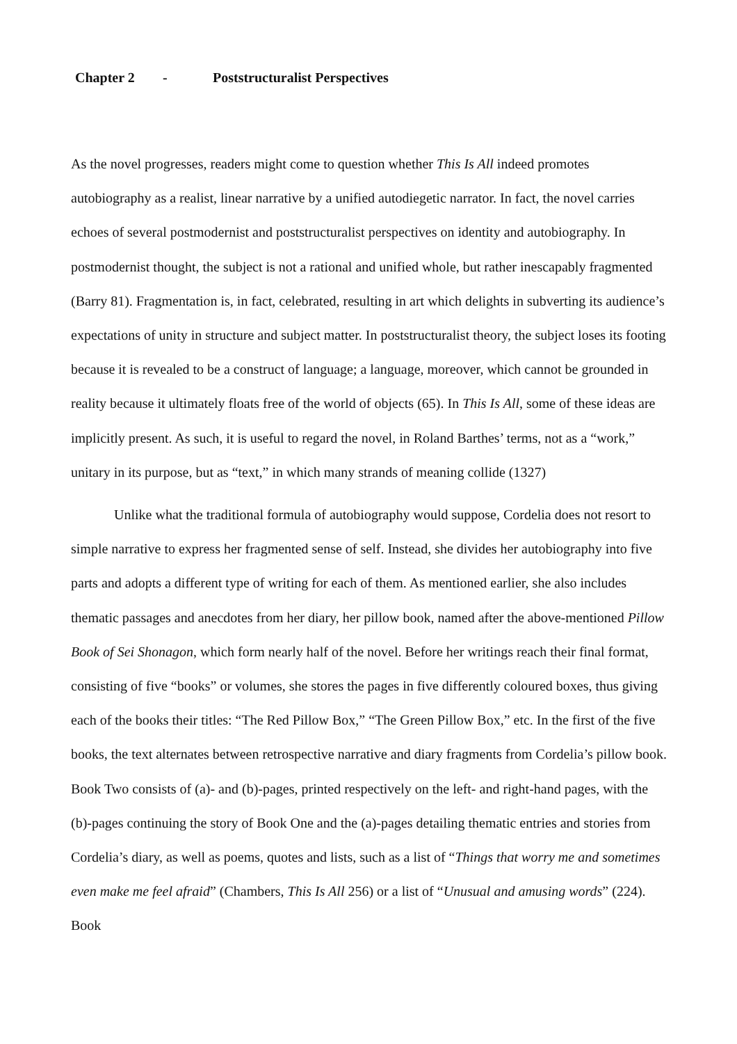Chapter 2 - Poststructuralist Perspectives
As the novel progresses, readers might come to question whether This Is All indeed promotes autobiography as a realist, linear narrative by a unified autodiegetic narrator. In fact, the novel carries echoes of several postmodernist and poststructuralist perspectives on identity and autobiography. In postmodernist thought, the subject is not a rational and unified whole, but rather inescapably fragmented (Barry 81). Fragmentation is, in fact, celebrated, resulting in art which delights in subverting its audience’s expectations of unity in structure and subject matter. In poststructuralist theory, the subject loses its footing because it is revealed to be a construct of language; a language, moreover, which cannot be grounded in reality because it ultimately floats free of the world of objects (65). In This Is All, some of these ideas are implicitly present. As such, it is useful to regard the novel, in Roland Barthes’ terms, not as a “work,” unitary in its purpose, but as “text,” in which many strands of meaning collide (1327)
Unlike what the traditional formula of autobiography would suppose, Cordelia does not resort to simple narrative to express her fragmented sense of self. Instead, she divides her autobiography into five parts and adopts a different type of writing for each of them. As mentioned earlier, she also includes thematic passages and anecdotes from her diary, her pillow book, named after the above-mentioned Pillow Book of Sei Shonagon, which form nearly half of the novel. Before her writings reach their final format, consisting of five “books” or volumes, she stores the pages in five differently coloured boxes, thus giving each of the books their titles: “The Red Pillow Box,” “The Green Pillow Box,” etc. In the first of the five books, the text alternates between retrospective narrative and diary fragments from Cordelia’s pillow book. Book Two consists of (a)- and (b)-pages, printed respectively on the left- and right-hand pages, with the (b)-pages continuing the story of Book One and the (a)-pages detailing thematic entries and stories from Cordelia’s diary, as well as poems, quotes and lists, such as a list of “Things that worry me and sometimes even make me feel afraid” (Chambers, This Is All 256) or a list of “Unusual and amusing words” (224). Book